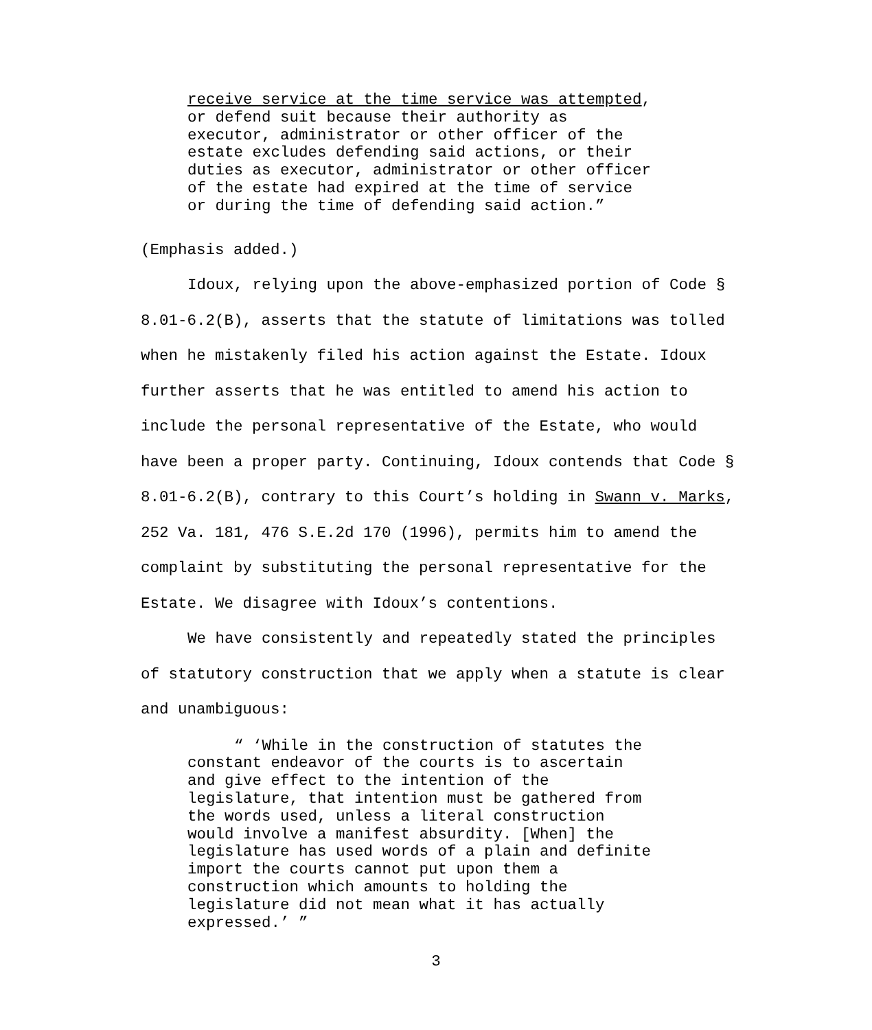receive service at the time service was attempted, or defend suit because their authority as executor, administrator or other officer of the estate excludes defending said actions, or their duties as executor, administrator or other officer of the estate had expired at the time of service or during the time of defending said action.”
(Emphasis added.)
Idoux, relying upon the above-emphasized portion of Code § 8.01-6.2(B), asserts that the statute of limitations was tolled when he mistakenly filed his action against the Estate. Idoux further asserts that he was entitled to amend his action to include the personal representative of the Estate, who would have been a proper party. Continuing, Idoux contends that Code § 8.01-6.2(B), contrary to this Court’s holding in Swann v. Marks, 252 Va. 181, 476 S.E.2d 170 (1996), permits him to amend the complaint by substituting the personal representative for the Estate. We disagree with Idoux’s contentions.
We have consistently and repeatedly stated the principles of statutory construction that we apply when a statute is clear and unambiguous:
“ ‘While in the construction of statutes the constant endeavor of the courts is to ascertain and give effect to the intention of the legislature, that intention must be gathered from the words used, unless a literal construction would involve a manifest absurdity. [When] the legislature has used words of a plain and definite import the courts cannot put upon them a construction which amounts to holding the legislature did not mean what it has actually expressed.’ ”
3